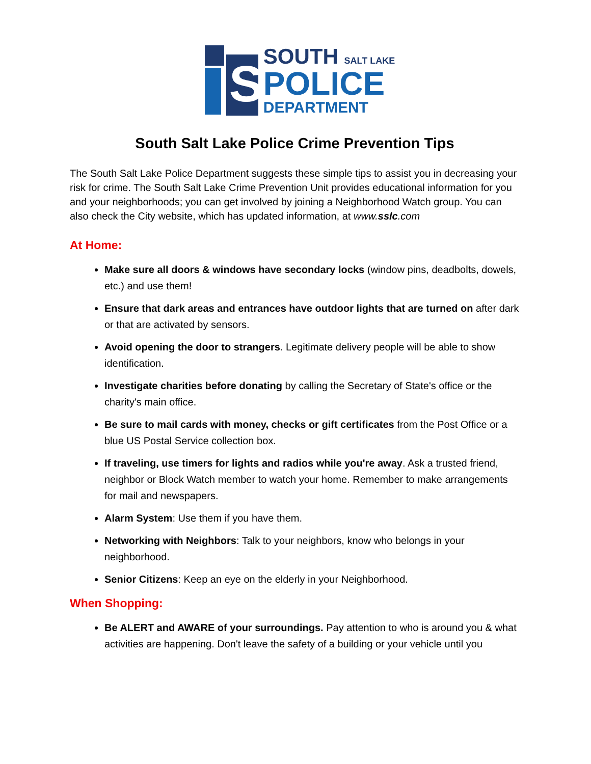S
SOUTH SALT LAKE
POLICE
DEPARTMENT
South Salt Lake Police Crime Prevention Tips
The South Salt Lake Police Department suggests these simple tips to assist you in decreasing your risk for crime. The South Salt Lake Crime Prevention Unit provides educational information for you and your neighborhoods; you can get involved by joining a Neighborhood Watch group. You can also check the City website, which has updated information, at www.sslc.com
At Home:
Make sure all doors & windows have secondary locks (window pins, deadbolts, dowels, etc.) and use them!
Ensure that dark areas and entrances have outdoor lights that are turned on after dark or that are activated by sensors.
Avoid opening the door to strangers. Legitimate delivery people will be able to show identification.
Investigate charities before donating by calling the Secretary of State's office or the charity's main office.
Be sure to mail cards with money, checks or gift certificates from the Post Office or a blue US Postal Service collection box.
If traveling, use timers for lights and radios while you're away. Ask a trusted friend, neighbor or Block Watch member to watch your home. Remember to make arrangements for mail and newspapers.
Alarm System: Use them if you have them.
Networking with Neighbors: Talk to your neighbors, know who belongs in your neighborhood.
Senior Citizens: Keep an eye on the elderly in your Neighborhood.
When Shopping:
Be ALERT and AWARE of your surroundings. Pay attention to who is around you & what activities are happening. Don't leave the safety of a building or your vehicle until you